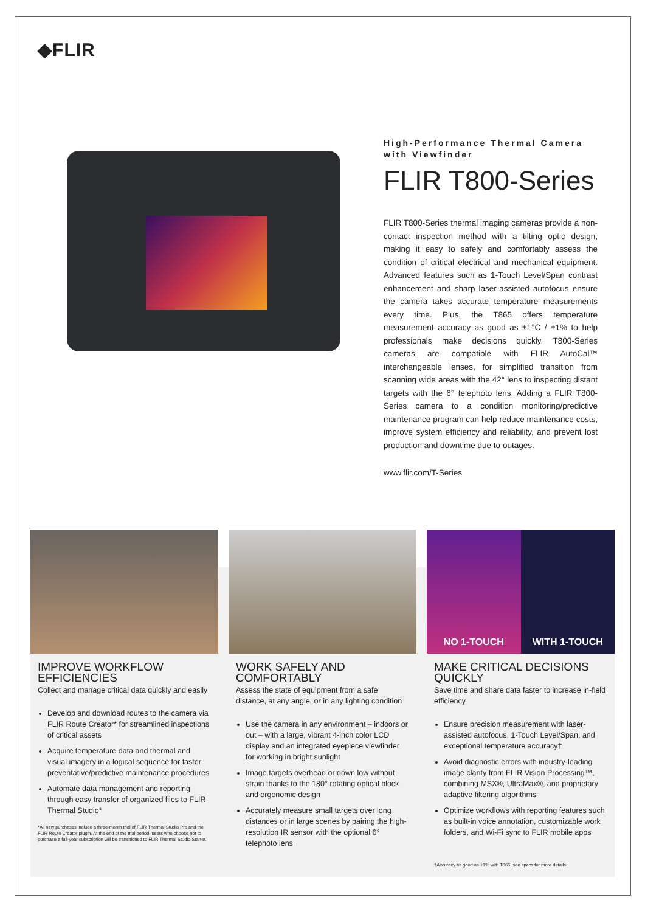◆FLIR
High-Performance Thermal Camera with Viewfinder
FLIR T800-Series
FLIR T800-Series thermal imaging cameras provide a non-contact inspection method with a tilting optic design, making it easy to safely and comfortably assess the condition of critical electrical and mechanical equipment. Advanced features such as 1-Touch Level/Span contrast enhancement and sharp laser-assisted autofocus ensure the camera takes accurate temperature measurements every time. Plus, the T865 offers temperature measurement accuracy as good as ±1°C / ±1% to help professionals make decisions quickly. T800-Series cameras are compatible with FLIR AutoCal™ interchangeable lenses, for simplified transition from scanning wide areas with the 42° lens to inspecting distant targets with the 6° telephoto lens. Adding a FLIR T800-Series camera to a condition monitoring/predictive maintenance program can help reduce maintenance costs, improve system efficiency and reliability, and prevent lost production and downtime due to outages.
www.flir.com/T-Series
IMPROVE WORKFLOW EFFICIENCIES
Collect and manage critical data quickly and easily
Develop and download routes to the camera via FLIR Route Creator* for streamlined inspections of critical assets
Acquire temperature data and thermal and visual imagery in a logical sequence for faster preventative/predictive maintenance procedures
Automate data management and reporting through easy transfer of organized files to FLIR Thermal Studio*
*All new purchases include a three-month trial of FLIR Thermal Studio Pro and the FLIR Route Creator plugin. At the end of the trial period, users who choose not to purchase a full-year subscription will be transitioned to FLIR Thermal Studio Starter.
WORK SAFELY AND COMFORTABLY
Assess the state of equipment from a safe distance, at any angle, or in any lighting condition
Use the camera in any environment – indoors or out – with a large, vibrant 4-inch color LCD display and an integrated eyepiece viewfinder for working in bright sunlight
Image targets overhead or down low without strain thanks to the 180° rotating optical block and ergonomic design
Accurately measure small targets over long distances or in large scenes by pairing the high-resolution IR sensor with the optional 6° telephoto lens
NO 1-TOUCH WITH 1-TOUCH
MAKE CRITICAL DECISIONS QUICKLY
Save time and share data faster to increase in-field efficiency
Ensure precision measurement with laser-assisted autofocus, 1-Touch Level/Span, and exceptional temperature accuracy†
Avoid diagnostic errors with industry-leading image clarity from FLIR Vision Processing™, combining MSX®, UltraMax®, and proprietary adaptive filtering algorithms
Optimize workflows with reporting features such as built-in voice annotation, customizable work folders, and Wi-Fi sync to FLIR mobile apps
†Accuracy as good as ±1% with T865, see specs for more details